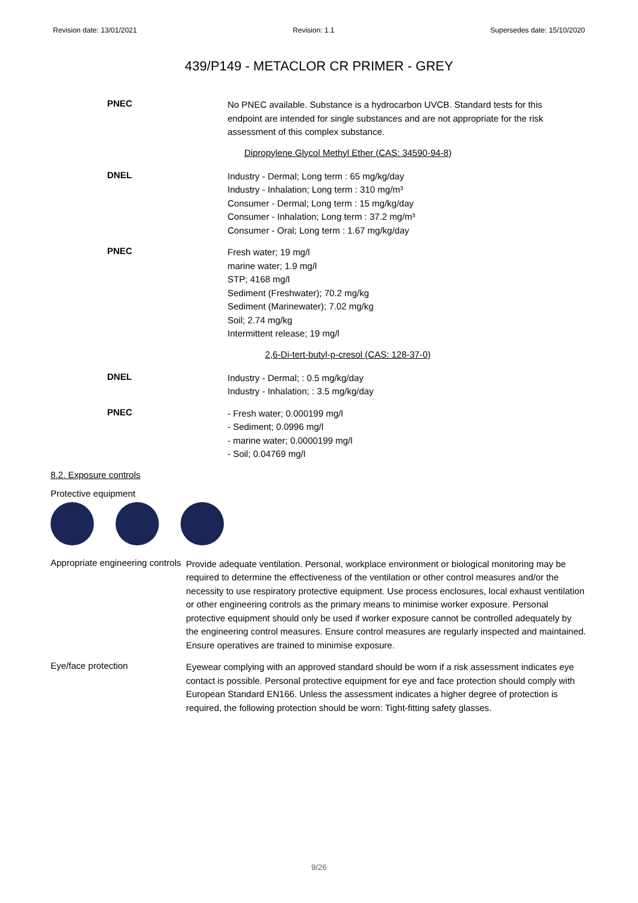Revision date: 13/01/2021 Revision: 1.1 Supersedes date: 15/10/2020
439/P149 - METACLOR CR PRIMER - GREY
PNEC
No PNEC available. Substance is a hydrocarbon UVCB. Standard tests for this endpoint are intended for single substances and are not appropriate for the risk assessment of this complex substance.
Dipropylene Glycol Methyl Ether (CAS: 34590-94-8)
DNEL
Industry - Dermal; Long term : 65 mg/kg/day
Industry - Inhalation; Long term : 310 mg/m³
Consumer - Dermal; Long term : 15 mg/kg/day
Consumer - Inhalation; Long term : 37.2 mg/m³
Consumer - Oral; Long term : 1.67 mg/kg/day
PNEC
Fresh water; 19 mg/l
marine water; 1.9 mg/l
STP; 4168 mg/l
Sediment (Freshwater); 70.2 mg/kg
Sediment (Marinewater); 7.02 mg/kg
Soil; 2.74 mg/kg
Intermittent release; 19 mg/l
2,6-Di-tert-butyl-p-cresol (CAS: 128-37-0)
DNEL
Industry - Dermal; : 0.5 mg/kg/day
Industry - Inhalation; : 3.5 mg/kg/day
PNEC
- Fresh water; 0.000199 mg/l
- Sediment; 0.0996 mg/l
- marine water; 0.0000199 mg/l
- Soil; 0.04769 mg/l
8.2. Exposure controls
Protective equipment
Appropriate engineering controls
Provide adequate ventilation. Personal, workplace environment or biological monitoring may be required to determine the effectiveness of the ventilation or other control measures and/or the necessity to use respiratory protective equipment. Use process enclosures, local exhaust ventilation or other engineering controls as the primary means to minimise worker exposure. Personal protective equipment should only be used if worker exposure cannot be controlled adequately by the engineering control measures. Ensure control measures are regularly inspected and maintained. Ensure operatives are trained to minimise exposure.
Eye/face protection
Eyewear complying with an approved standard should be worn if a risk assessment indicates eye contact is possible. Personal protective equipment for eye and face protection should comply with European Standard EN166. Unless the assessment indicates a higher degree of protection is required, the following protection should be worn: Tight-fitting safety glasses.
9/26